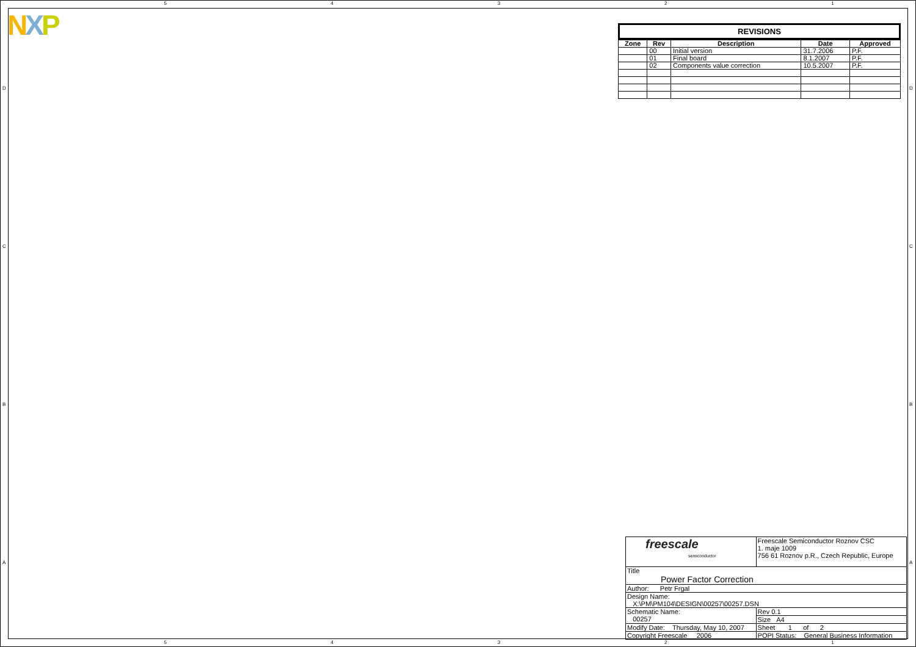NXP
5 4 3 2 1
DCBA DCBA
REVISIONS
| Zone | Rev | Description | Date | Approved |
| --- | --- | --- | --- | --- |
| | 00 | Initial version | 31.7.2006 | P.F. |
| | 01 | Final board | 8.1.2007 | P.F. |
| | 02 | Components value correction | 10.5.2007 | P.F. |
| freescale semiconductor | | Freescale Semiconductor Roznov CSC 1. maje 1009 756 61 Roznov p.R., Czech Republic, Europe | |
| Title Power Factor Correction | | | |
| Author: Petr Frgal | | | |
| Design Name: X:\PM\PM104\DESIGN\00257\00257.DSN | | | |
| Schematic Name: 00257 | | | Rev 0.1 |
| | | | Size A4 |
| Modify Date: Thursday, May 10, 2007 | | Sheet 1 of 2 | |
| Copyright Freescale 2006 | POPI Status: General Business Information | | |
5 4 3 2 1